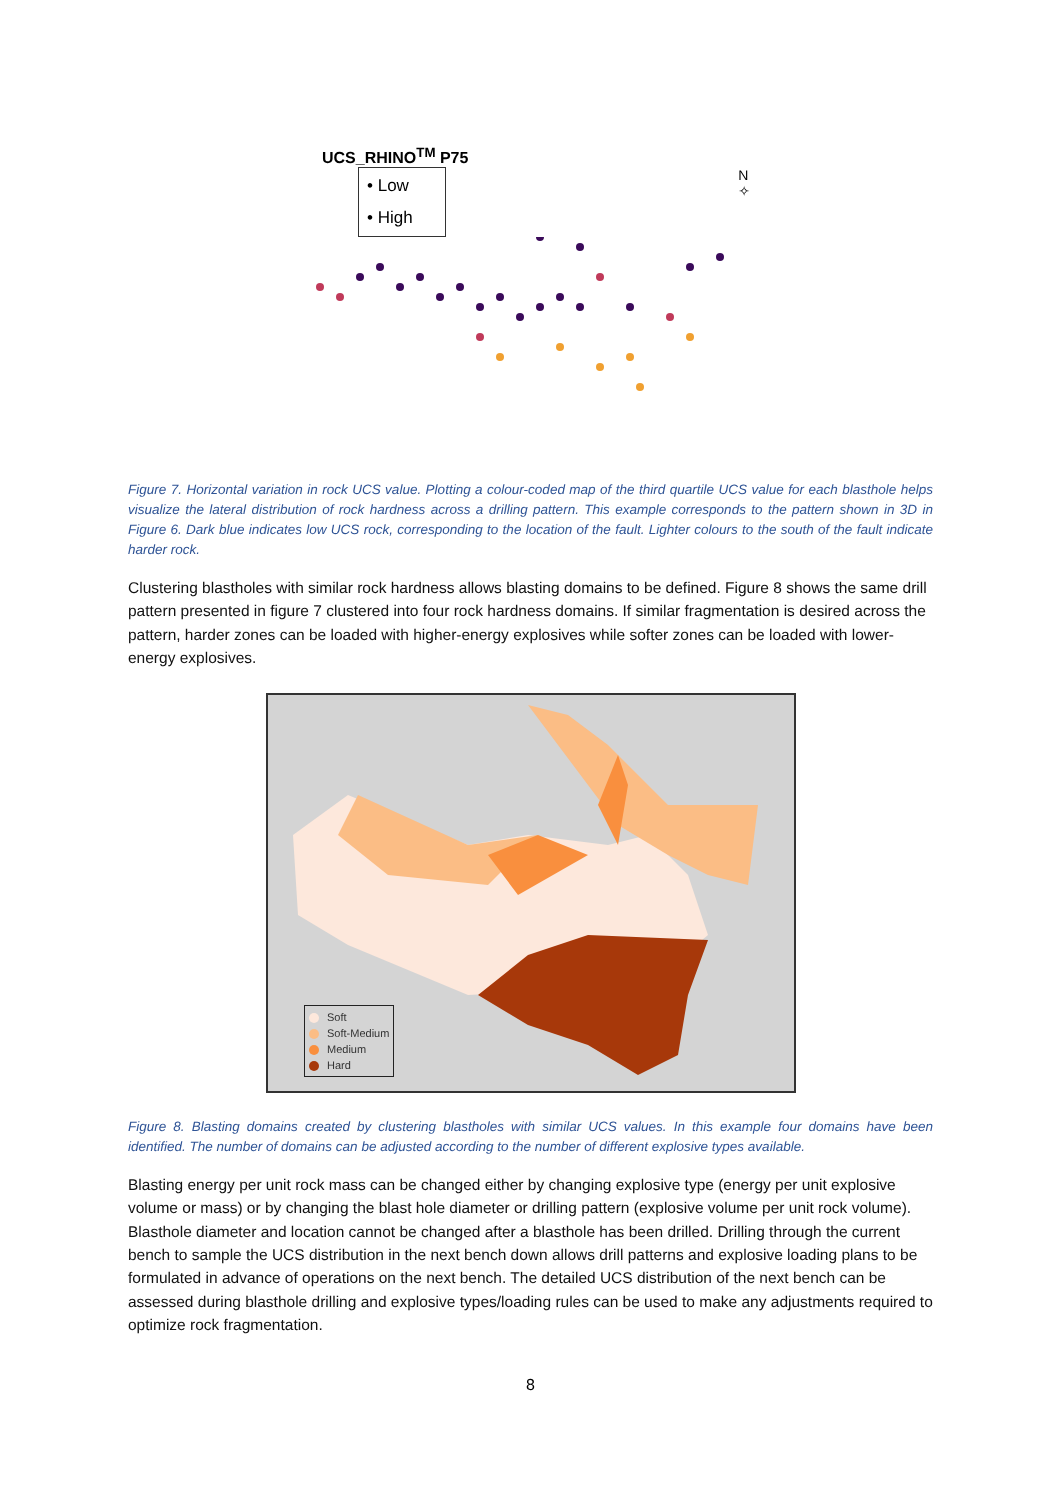UCS_RHINO<sup>TM</sup> P75
• Low
• High
N
✧
Figure 7. Horizontal variation in rock UCS value. Plotting a colour-coded map of the third quartile UCS value for each blasthole helps visualize the lateral distribution of rock hardness across a drilling pattern. This example corresponds to the pattern shown in 3D in Figure 6. Dark blue indicates low UCS rock, corresponding to the location of the fault. Lighter colours to the south of the fault indicate harder rock.
Clustering blastholes with similar rock hardness allows blasting domains to be defined. Figure 8 shows the same drill pattern presented in figure 7 clustered into four rock hardness domains. If similar fragmentation is desired across the pattern, harder zones can be loaded with higher-energy explosives while softer zones can be loaded with lower-energy explosives.
Soft
Soft-Medium
Medium
Hard
Figure 8. Blasting domains created by clustering blastholes with similar UCS values. In this example four domains have been identified. The number of domains can be adjusted according to the number of different explosive types available.
Blasting energy per unit rock mass can be changed either by changing explosive type (energy per unit explosive volume or mass) or by changing the blast hole diameter or drilling pattern (explosive volume per unit rock volume). Blasthole diameter and location cannot be changed after a blasthole has been drilled. Drilling through the current bench to sample the UCS distribution in the next bench down allows drill patterns and explosive loading plans to be formulated in advance of operations on the next bench. The detailed UCS distribution of the next bench can be assessed during blasthole drilling and explosive types/loading rules can be used to make any adjustments required to optimize rock fragmentation.
8